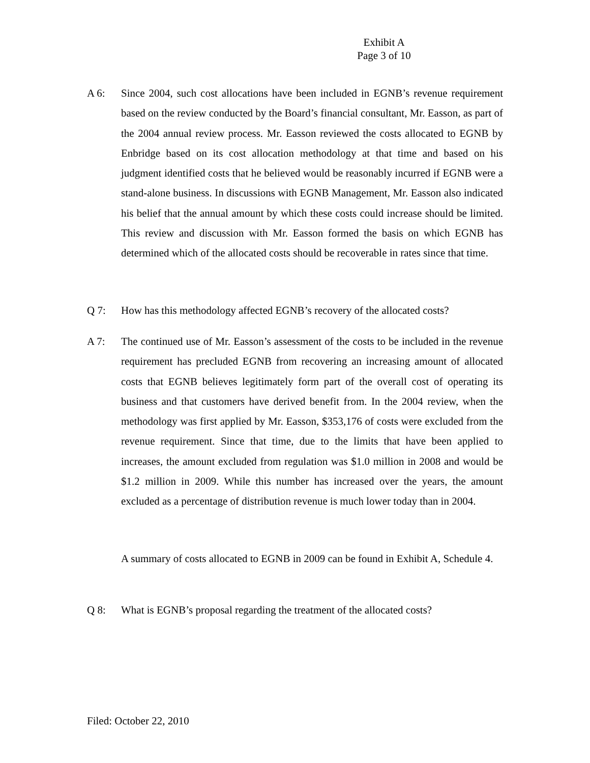Exhibit A
Page 3 of 10
A 6: Since 2004, such cost allocations have been included in EGNB’s revenue requirement based on the review conducted by the Board’s financial consultant, Mr. Easson, as part of the 2004 annual review process. Mr. Easson reviewed the costs allocated to EGNB by Enbridge based on its cost allocation methodology at that time and based on his judgment identified costs that he believed would be reasonably incurred if EGNB were a stand-alone business. In discussions with EGNB Management, Mr. Easson also indicated his belief that the annual amount by which these costs could increase should be limited. This review and discussion with Mr. Easson formed the basis on which EGNB has determined which of the allocated costs should be recoverable in rates since that time.
Q 7: How has this methodology affected EGNB’s recovery of the allocated costs?
A 7: The continued use of Mr. Easson’s assessment of the costs to be included in the revenue requirement has precluded EGNB from recovering an increasing amount of allocated costs that EGNB believes legitimately form part of the overall cost of operating its business and that customers have derived benefit from. In the 2004 review, when the methodology was first applied by Mr. Easson, $353,176 of costs were excluded from the revenue requirement. Since that time, due to the limits that have been applied to increases, the amount excluded from regulation was $1.0 million in 2008 and would be $1.2 million in 2009. While this number has increased over the years, the amount excluded as a percentage of distribution revenue is much lower today than in 2004.
A summary of costs allocated to EGNB in 2009 can be found in Exhibit A, Schedule 4.
Q 8: What is EGNB’s proposal regarding the treatment of the allocated costs?
Filed: October 22, 2010